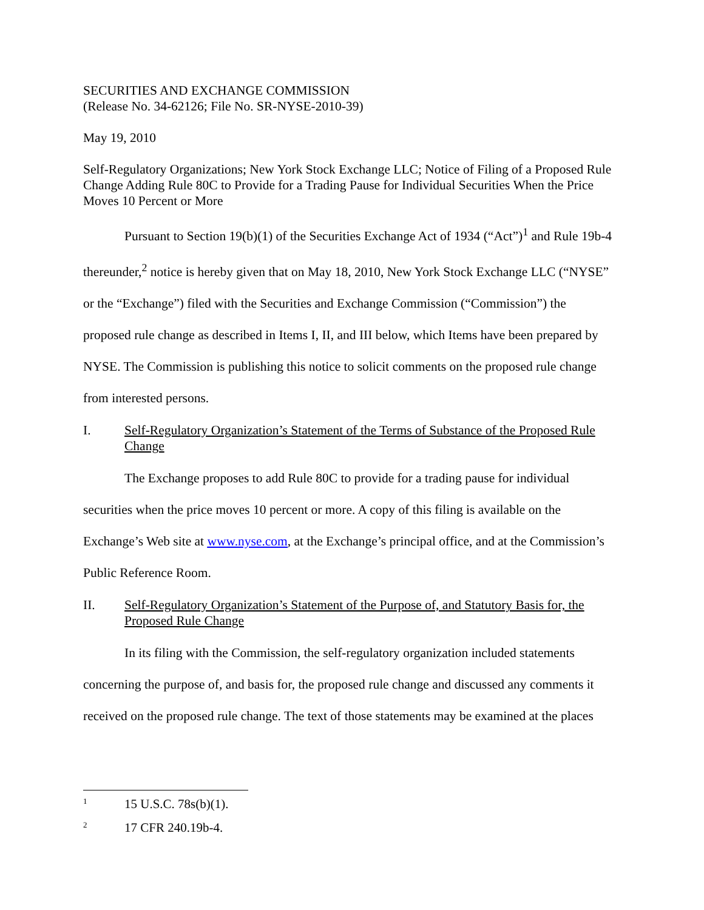SECURITIES AND EXCHANGE COMMISSION
(Release No. 34-62126; File No. SR-NYSE-2010-39)
May 19, 2010
Self-Regulatory Organizations; New York Stock Exchange LLC; Notice of Filing of a Proposed Rule Change Adding Rule 80C to Provide for a Trading Pause for Individual Securities When the Price Moves 10 Percent or More
Pursuant to Section 19(b)(1) of the Securities Exchange Act of 1934 (“Act”)<sup>1</sup> and Rule 19b-4 thereunder,<sup>2</sup> notice is hereby given that on May 18, 2010, New York Stock Exchange LLC (“NYSE” or the “Exchange”) filed with the Securities and Exchange Commission (“Commission”) the proposed rule change as described in Items I, II, and III below, which Items have been prepared by NYSE. The Commission is publishing this notice to solicit comments on the proposed rule change from interested persons.
I. Self-Regulatory Organization’s Statement of the Terms of Substance of the Proposed Rule Change
The Exchange proposes to add Rule 80C to provide for a trading pause for individual securities when the price moves 10 percent or more. A copy of this filing is available on the Exchange’s Web site at www.nyse.com, at the Exchange’s principal office, and at the Commission’s Public Reference Room.
II. Self-Regulatory Organization’s Statement of the Purpose of, and Statutory Basis for, the Proposed Rule Change
In its filing with the Commission, the self-regulatory organization included statements concerning the purpose of, and basis for, the proposed rule change and discussed any comments it received on the proposed rule change. The text of those statements may be examined at the places
<sup>1</sup> 15 U.S.C. 78s(b)(1).
<sup>2</sup> 17 CFR 240.19b-4.